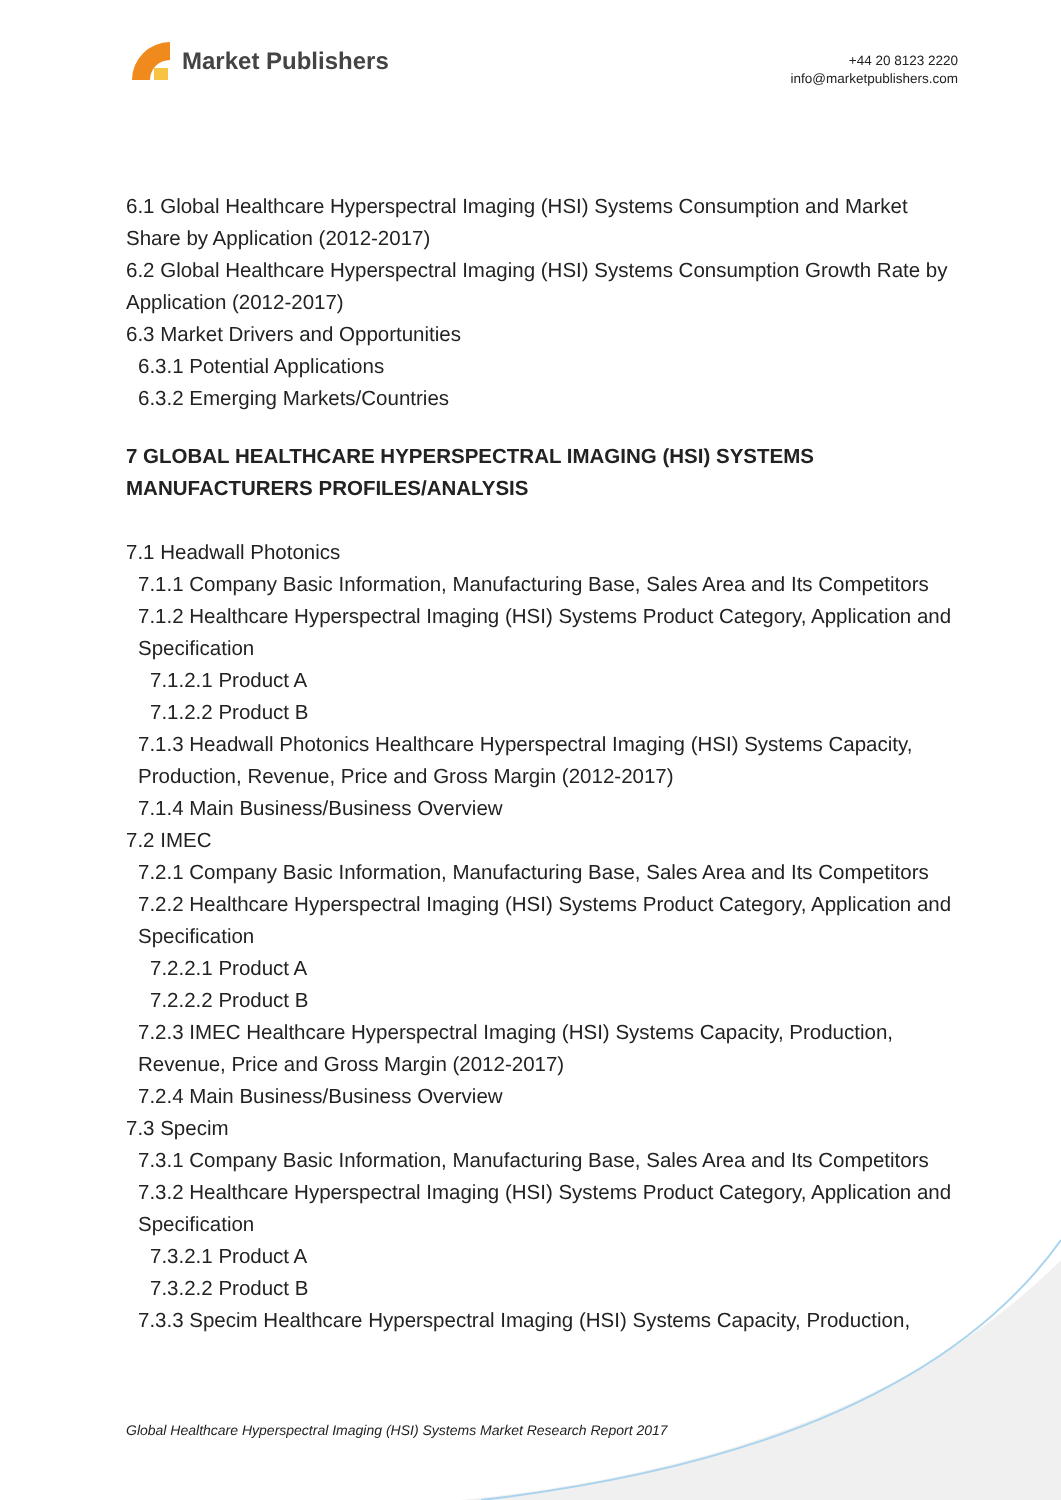Market Publishers
+44 20 8123 2220
info@marketpublishers.com
6.1 Global Healthcare Hyperspectral Imaging (HSI) Systems Consumption and Market Share by Application (2012-2017)
6.2 Global Healthcare Hyperspectral Imaging (HSI) Systems Consumption Growth Rate by Application (2012-2017)
6.3 Market Drivers and Opportunities
6.3.1 Potential Applications
6.3.2 Emerging Markets/Countries
7 GLOBAL HEALTHCARE HYPERSPECTRAL IMAGING (HSI) SYSTEMS MANUFACTURERS PROFILES/ANALYSIS
7.1 Headwall Photonics
7.1.1 Company Basic Information, Manufacturing Base, Sales Area and Its Competitors
7.1.2 Healthcare Hyperspectral Imaging (HSI) Systems Product Category, Application and Specification
7.1.2.1 Product A
7.1.2.2 Product B
7.1.3 Headwall Photonics Healthcare Hyperspectral Imaging (HSI) Systems Capacity, Production, Revenue, Price and Gross Margin (2012-2017)
7.1.4 Main Business/Business Overview
7.2 IMEC
7.2.1 Company Basic Information, Manufacturing Base, Sales Area and Its Competitors
7.2.2 Healthcare Hyperspectral Imaging (HSI) Systems Product Category, Application and Specification
7.2.2.1 Product A
7.2.2.2 Product B
7.2.3 IMEC Healthcare Hyperspectral Imaging (HSI) Systems Capacity, Production, Revenue, Price and Gross Margin (2012-2017)
7.2.4 Main Business/Business Overview
7.3 Specim
7.3.1 Company Basic Information, Manufacturing Base, Sales Area and Its Competitors
7.3.2 Healthcare Hyperspectral Imaging (HSI) Systems Product Category, Application and Specification
7.3.2.1 Product A
7.3.2.2 Product B
7.3.3 Specim Healthcare Hyperspectral Imaging (HSI) Systems Capacity, Production,
Global Healthcare Hyperspectral Imaging (HSI) Systems Market Research Report 2017